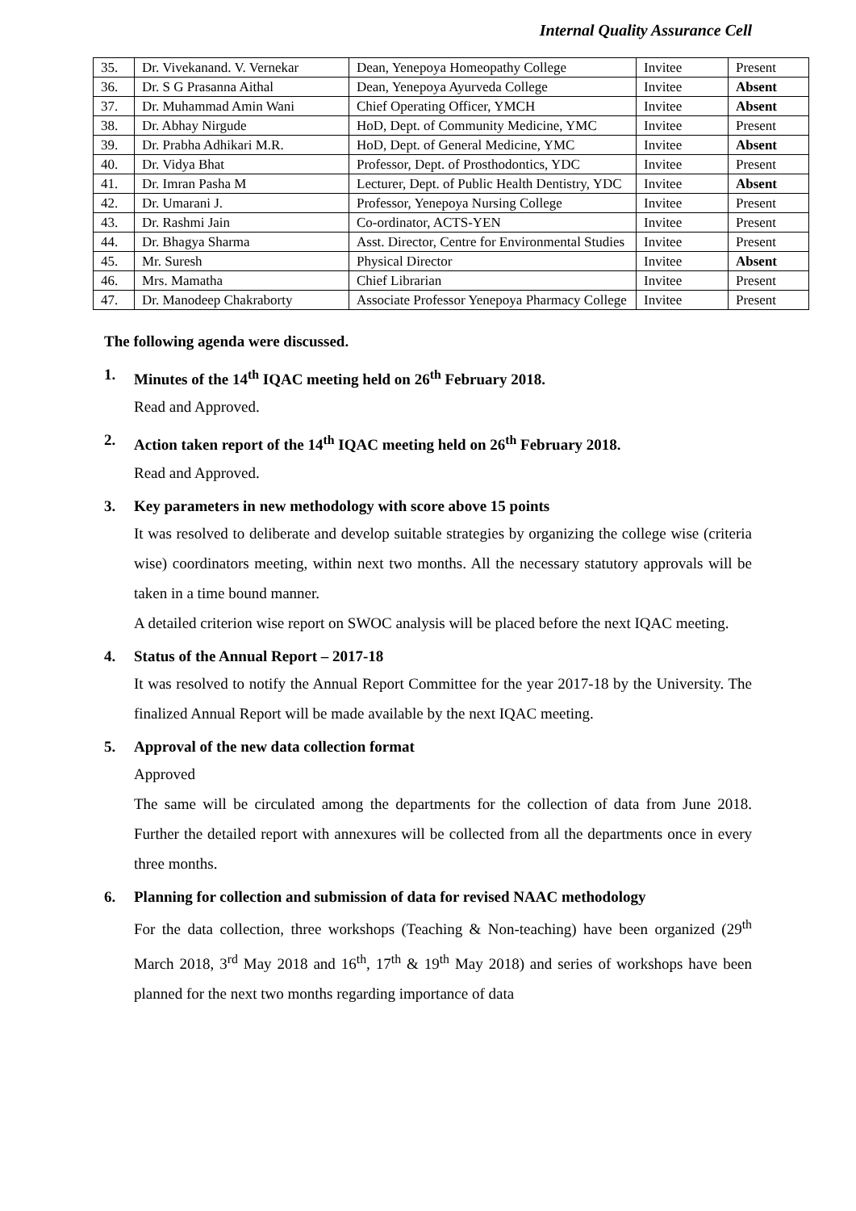Internal Quality Assurance Cell
| 35. | Dr. Vivekanand. V. Vernekar | Dean, Yenepoya Homeopathy College | Invitee | Present |
| 36. | Dr. S G Prasanna Aithal | Dean, Yenepoya Ayurveda College | Invitee | Absent |
| 37. | Dr. Muhammad Amin Wani | Chief Operating Officer, YMCH | Invitee | Absent |
| 38. | Dr. Abhay Nirgude | HoD, Dept. of Community Medicine, YMC | Invitee | Present |
| 39. | Dr. Prabha Adhikari M.R. | HoD, Dept. of General Medicine, YMC | Invitee | Absent |
| 40. | Dr. Vidya Bhat | Professor, Dept. of Prosthodontics, YDC | Invitee | Present |
| 41. | Dr. Imran Pasha M | Lecturer, Dept. of Public Health Dentistry, YDC | Invitee | Absent |
| 42. | Dr. Umarani J. | Professor, Yenepoya Nursing College | Invitee | Present |
| 43. | Dr. Rashmi Jain | Co-ordinator, ACTS-YEN | Invitee | Present |
| 44. | Dr. Bhagya Sharma | Asst. Director, Centre for Environmental Studies | Invitee | Present |
| 45. | Mr. Suresh | Physical Director | Invitee | Absent |
| 46. | Mrs. Mamatha | Chief Librarian | Invitee | Present |
| 47. | Dr. Manodeep Chakraborty | Associate Professor Yenepoya Pharmacy College | Invitee | Present |
The following agenda were discussed.
1. Minutes of the 14<sup>th</sup> IQAC meeting held on 26<sup>th</sup> February 2018.
Read and Approved.
2. Action taken report of the 14<sup>th</sup> IQAC meeting held on 26<sup>th</sup> February 2018.
Read and Approved.
3. Key parameters in new methodology with score above 15 points
It was resolved to deliberate and develop suitable strategies by organizing the college wise (criteria wise) coordinators meeting, within next two months. All the necessary statutory approvals will be taken in a time bound manner.
A detailed criterion wise report on SWOC analysis will be placed before the next IQAC meeting.
4. Status of the Annual Report – 2017-18
It was resolved to notify the Annual Report Committee for the year 2017-18 by the University. The finalized Annual Report will be made available by the next IQAC meeting.
5. Approval of the new data collection format
Approved
The same will be circulated among the departments for the collection of data from June 2018. Further the detailed report with annexures will be collected from all the departments once in every three months.
6. Planning for collection and submission of data for revised NAAC methodology
For the data collection, three workshops (Teaching & Non-teaching) have been organized (29<sup>th</sup> March 2018, 3<sup>rd</sup> May 2018 and 16<sup>th</sup>, 17<sup>th</sup> & 19<sup>th</sup> May 2018) and series of workshops have been planned for the next two months regarding importance of data